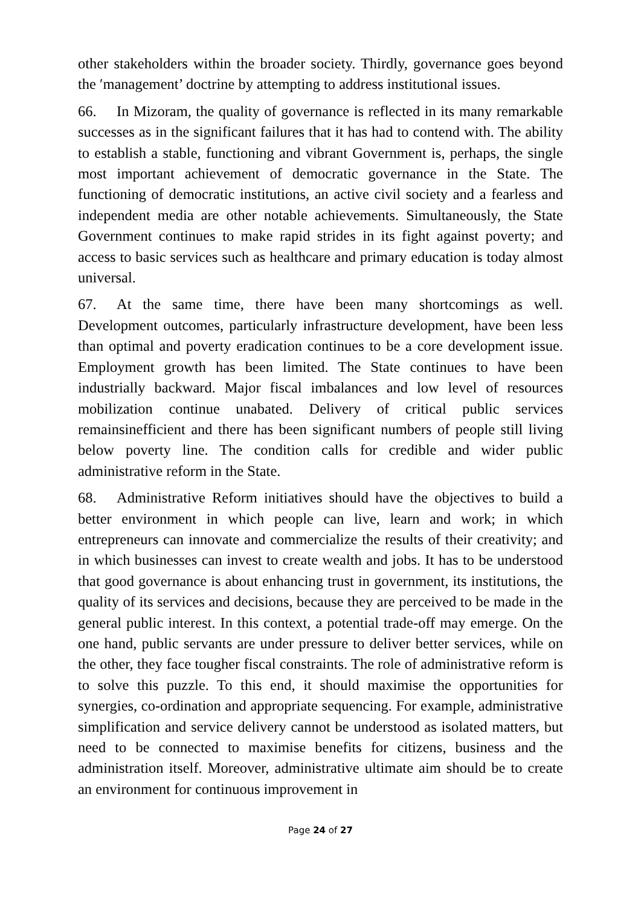other stakeholders within the broader society. Thirdly, governance goes beyond the ′management’ doctrine by attempting to address institutional issues.
66. In Mizoram, the quality of governance is reflected in its many remarkable successes as in the significant failures that it has had to contend with. The ability to establish a stable, functioning and vibrant Government is, perhaps, the single most important achievement of democratic governance in the State. The functioning of democratic institutions, an active civil society and a fearless and independent media are other notable achievements. Simultaneously, the State Government continues to make rapid strides in its fight against poverty; and access to basic services such as healthcare and primary education is today almost universal.
67. At the same time, there have been many shortcomings as well. Development outcomes, particularly infrastructure development, have been less than optimal and poverty eradication continues to be a core development issue. Employment growth has been limited. The State continues to have been industrially backward. Major fiscal imbalances and low level of resources mobilization continue unabated. Delivery of critical public services remainsinefficient and there has been significant numbers of people still living below poverty line. The condition calls for credible and wider public administrative reform in the State.
68. Administrative Reform initiatives should have the objectives to build a better environment in which people can live, learn and work; in which entrepreneurs can innovate and commercialize the results of their creativity; and in which businesses can invest to create wealth and jobs. It has to be understood that good governance is about enhancing trust in government, its institutions, the quality of its services and decisions, because they are perceived to be made in the general public interest. In this context, a potential trade-off may emerge. On the one hand, public servants are under pressure to deliver better services, while on the other, they face tougher fiscal constraints. The role of administrative reform is to solve this puzzle. To this end, it should maximise the opportunities for synergies, co-ordination and appropriate sequencing. For example, administrative simplification and service delivery cannot be understood as isolated matters, but need to be connected to maximise benefits for citizens, business and the administration itself. Moreover, administrative ultimate aim should be to create an environment for continuous improvement in
Page 24 of 27